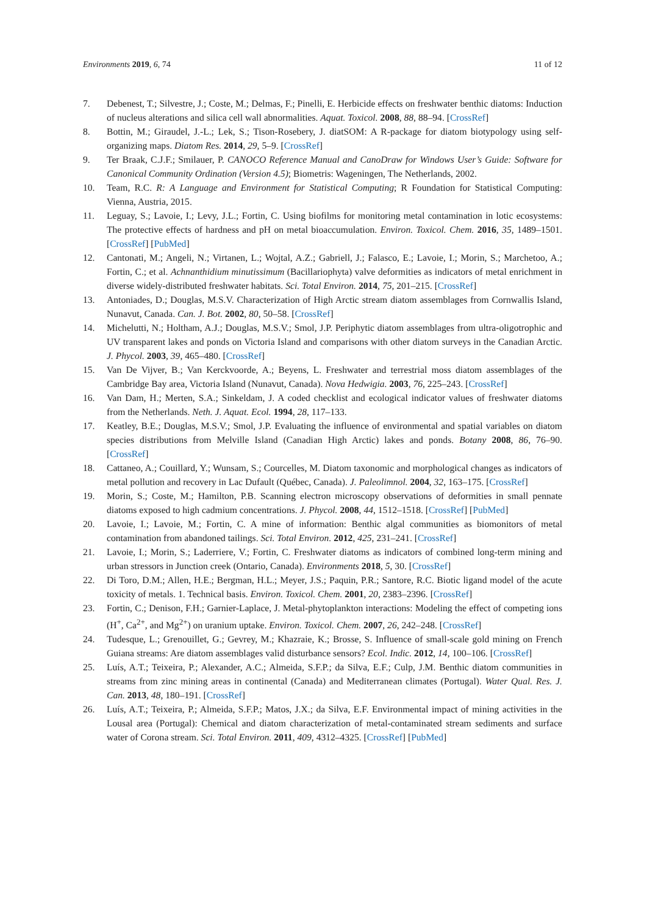Environments 2019, 6, 74 11 of 12
7. Debenest, T.; Silvestre, J.; Coste, M.; Delmas, F.; Pinelli, E. Herbicide effects on freshwater benthic diatoms: Induction of nucleus alterations and silica cell wall abnormalities. Aquat. Toxicol. 2008, 88, 88–94. [CrossRef]
8. Bottin, M.; Giraudel, J.-L.; Lek, S.; Tison-Rosebery, J. diatSOM: A R-package for diatom biotypology using self-organizing maps. Diatom Res. 2014, 29, 5–9. [CrossRef]
9. Ter Braak, C.J.F.; Smilauer, P. CANOCO Reference Manual and CanoDraw for Windows User’s Guide: Software for Canonical Community Ordination (Version 4.5); Biometris: Wageningen, The Netherlands, 2002.
10. Team, R.C. R: A Language and Environment for Statistical Computing; R Foundation for Statistical Computing: Vienna, Austria, 2015.
11. Leguay, S.; Lavoie, I.; Levy, J.L.; Fortin, C. Using biofilms for monitoring metal contamination in lotic ecosystems: The protective effects of hardness and pH on metal bioaccumulation. Environ. Toxicol. Chem. 2016, 35, 1489–1501. [CrossRef] [PubMed]
12. Cantonati, M.; Angeli, N.; Virtanen, L.; Wojtal, A.Z.; Gabriell, J.; Falasco, E.; Lavoie, I.; Morin, S.; Marchetoo, A.; Fortin, C.; et al. Achnanthidium minutissimum (Bacillariophyta) valve deformities as indicators of metal enrichment in diverse widely-distributed freshwater habitats. Sci. Total Environ. 2014, 75, 201–215. [CrossRef]
13. Antoniades, D.; Douglas, M.S.V. Characterization of High Arctic stream diatom assemblages from Cornwallis Island, Nunavut, Canada. Can. J. Bot. 2002, 80, 50–58. [CrossRef]
14. Michelutti, N.; Holtham, A.J.; Douglas, M.S.V.; Smol, J.P. Periphytic diatom assemblages from ultra-oligotrophic and UV transparent lakes and ponds on Victoria Island and comparisons with other diatom surveys in the Canadian Arctic. J. Phycol. 2003, 39, 465–480. [CrossRef]
15. Van De Vijver, B.; Van Kerckvoorde, A.; Beyens, L. Freshwater and terrestrial moss diatom assemblages of the Cambridge Bay area, Victoria Island (Nunavut, Canada). Nova Hedwigia. 2003, 76, 225–243. [CrossRef]
16. Van Dam, H.; Merten, S.A.; Sinkeldam, J. A coded checklist and ecological indicator values of freshwater diatoms from the Netherlands. Neth. J. Aquat. Ecol. 1994, 28, 117–133.
17. Keatley, B.E.; Douglas, M.S.V.; Smol, J.P. Evaluating the influence of environmental and spatial variables on diatom species distributions from Melville Island (Canadian High Arctic) lakes and ponds. Botany 2008, 86, 76–90. [CrossRef]
18. Cattaneo, A.; Couillard, Y.; Wunsam, S.; Courcelles, M. Diatom taxonomic and morphological changes as indicators of metal pollution and recovery in Lac Dufault (Québec, Canada). J. Paleolimnol. 2004, 32, 163–175. [CrossRef]
19. Morin, S.; Coste, M.; Hamilton, P.B. Scanning electron microscopy observations of deformities in small pennate diatoms exposed to high cadmium concentrations. J. Phycol. 2008, 44, 1512–1518. [CrossRef] [PubMed]
20. Lavoie, I.; Lavoie, M.; Fortin, C. A mine of information: Benthic algal communities as biomonitors of metal contamination from abandoned tailings. Sci. Total Environ. 2012, 425, 231–241. [CrossRef]
21. Lavoie, I.; Morin, S.; Laderriere, V.; Fortin, C. Freshwater diatoms as indicators of combined long-term mining and urban stressors in Junction creek (Ontario, Canada). Environments 2018, 5, 30. [CrossRef]
22. Di Toro, D.M.; Allen, H.E.; Bergman, H.L.; Meyer, J.S.; Paquin, P.R.; Santore, R.C. Biotic ligand model of the acute toxicity of metals. 1. Technical basis. Environ. Toxicol. Chem. 2001, 20, 2383–2396. [CrossRef]
23. Fortin, C.; Denison, F.H.; Garnier-Laplace, J. Metal-phytoplankton interactions: Modeling the effect of competing ions (H<sup>+</sup>, Ca<sup>2+</sup>, and Mg<sup>2+</sup>) on uranium uptake. Environ. Toxicol. Chem. 2007, 26, 242–248. [CrossRef]
24. Tudesque, L.; Grenouillet, G.; Gevrey, M.; Khazraie, K.; Brosse, S. Influence of small-scale gold mining on French Guiana streams: Are diatom assemblages valid disturbance sensors? Ecol. Indic. 2012, 14, 100–106. [CrossRef]
25. Luís, A.T.; Teixeira, P.; Alexander, A.C.; Almeida, S.F.P.; da Silva, E.F.; Culp, J.M. Benthic diatom communities in streams from zinc mining areas in continental (Canada) and Mediterranean climates (Portugal). Water Qual. Res. J. Can. 2013, 48, 180–191. [CrossRef]
26. Luís, A.T.; Teixeira, P.; Almeida, S.F.P.; Matos, J.X.; da Silva, E.F. Environmental impact of mining activities in the Lousal area (Portugal): Chemical and diatom characterization of metal-contaminated stream sediments and surface water of Corona stream. Sci. Total Environ. 2011, 409, 4312–4325. [CrossRef] [PubMed]